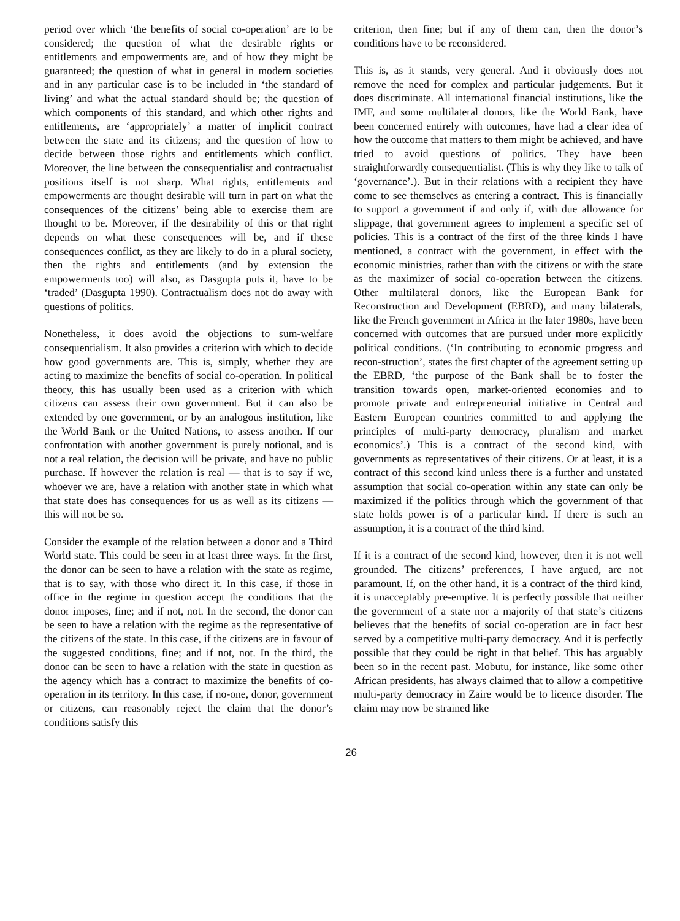period over which ‘the benefits of social co-operation’ are to be considered; the question of what the desirable rights or entitlements and empowerments are, and of how they might be guaranteed; the question of what in general in modern societies and in any particular case is to be included in ‘the standard of living’ and what the actual standard should be; the question of which components of this standard, and which other rights and entitlements, are ‘appropriately’ a matter of implicit contract between the state and its citizens; and the question of how to decide between those rights and entitlements which conflict. Moreover, the line between the consequentialist and contractualist positions itself is not sharp. What rights, entitlements and empowerments are thought desirable will turn in part on what the consequences of the citizens’ being able to exercise them are thought to be. Moreover, if the desirability of this or that right depends on what these consequences will be, and if these consequences conflict, as they are likely to do in a plural society, then the rights and entitlements (and by extension the empowerments too) will also, as Dasgupta puts it, have to be ‘traded’ (Dasgupta 1990). Contractualism does not do away with questions of politics.
Nonetheless, it does avoid the objections to sum-welfare consequentialism. It also provides a criterion with which to decide how good governments are. This is, simply, whether they are acting to maximize the benefits of social co-operation. In political theory, this has usually been used as a criterion with which citizens can assess their own government. But it can also be extended by one government, or by an analogous institution, like the World Bank or the United Nations, to assess another. If our confrontation with another government is purely notional, and is not a real relation, the decision will be private, and have no public purchase. If however the relation is real — that is to say if we, whoever we are, have a relation with another state in which what that state does has consequences for us as well as its citizens — this will not be so.
Consider the example of the relation between a donor and a Third World state. This could be seen in at least three ways. In the first, the donor can be seen to have a relation with the state as regime, that is to say, with those who direct it. In this case, if those in office in the regime in question accept the conditions that the donor imposes, fine; and if not, not. In the second, the donor can be seen to have a relation with the regime as the representative of the citizens of the state. In this case, if the citizens are in favour of the suggested conditions, fine; and if not, not. In the third, the donor can be seen to have a relation with the state in question as the agency which has a contract to maximize the benefits of co-operation in its territory. In this case, if no-one, donor, government or citizens, can reasonably reject the claim that the donor’s conditions satisfy this
criterion, then fine; but if any of them can, then the donor’s conditions have to be reconsidered.
This is, as it stands, very general. And it obviously does not remove the need for complex and particular judgements. But it does discriminate. All international financial institutions, like the IMF, and some multilateral donors, like the World Bank, have been concerned entirely with outcomes, have had a clear idea of how the outcome that matters to them might be achieved, and have tried to avoid questions of politics. They have been straightforwardly consequentialist. (This is why they like to talk of ‘governance’.). But in their relations with a recipient they have come to see themselves as entering a contract. This is financially to support a government if and only if, with due allowance for slippage, that government agrees to implement a specific set of policies. This is a contract of the first of the three kinds I have mentioned, a contract with the government, in effect with the economic ministries, rather than with the citizens or with the state as the maximizer of social co-operation between the citizens. Other multilateral donors, like the European Bank for Reconstruction and Development (EBRD), and many bilaterals, like the French government in Africa in the later 1980s, have been concerned with outcomes that are pursued under more explicitly political conditions. (‘In contributing to economic progress and recon-struction’, states the first chapter of the agreement setting up the EBRD, ‘the purpose of the Bank shall be to foster the transition towards open, market-oriented economies and to promote private and entrepreneurial initiative in Central and Eastern European countries committed to and applying the principles of multi-party democracy, pluralism and market economics’.) This is a contract of the second kind, with governments as representatives of their citizens. Or at least, it is a contract of this second kind unless there is a further and unstated assumption that social co-operation within any state can only be maximized if the politics through which the government of that state holds power is of a particular kind. If there is such an assumption, it is a contract of the third kind.
If it is a contract of the second kind, however, then it is not well grounded. The citizens’ preferences, I have argued, are not paramount. If, on the other hand, it is a contract of the third kind, it is unacceptably pre-emptive. It is perfectly possible that neither the government of a state nor a majority of that state’s citizens believes that the benefits of social co-operation are in fact best served by a competitive multi-party democracy. And it is perfectly possible that they could be right in that belief. This has arguably been so in the recent past. Mobutu, for instance, like some other African presidents, has always claimed that to allow a competitive multi-party democracy in Zaire would be to licence disorder. The claim may now be strained like
26